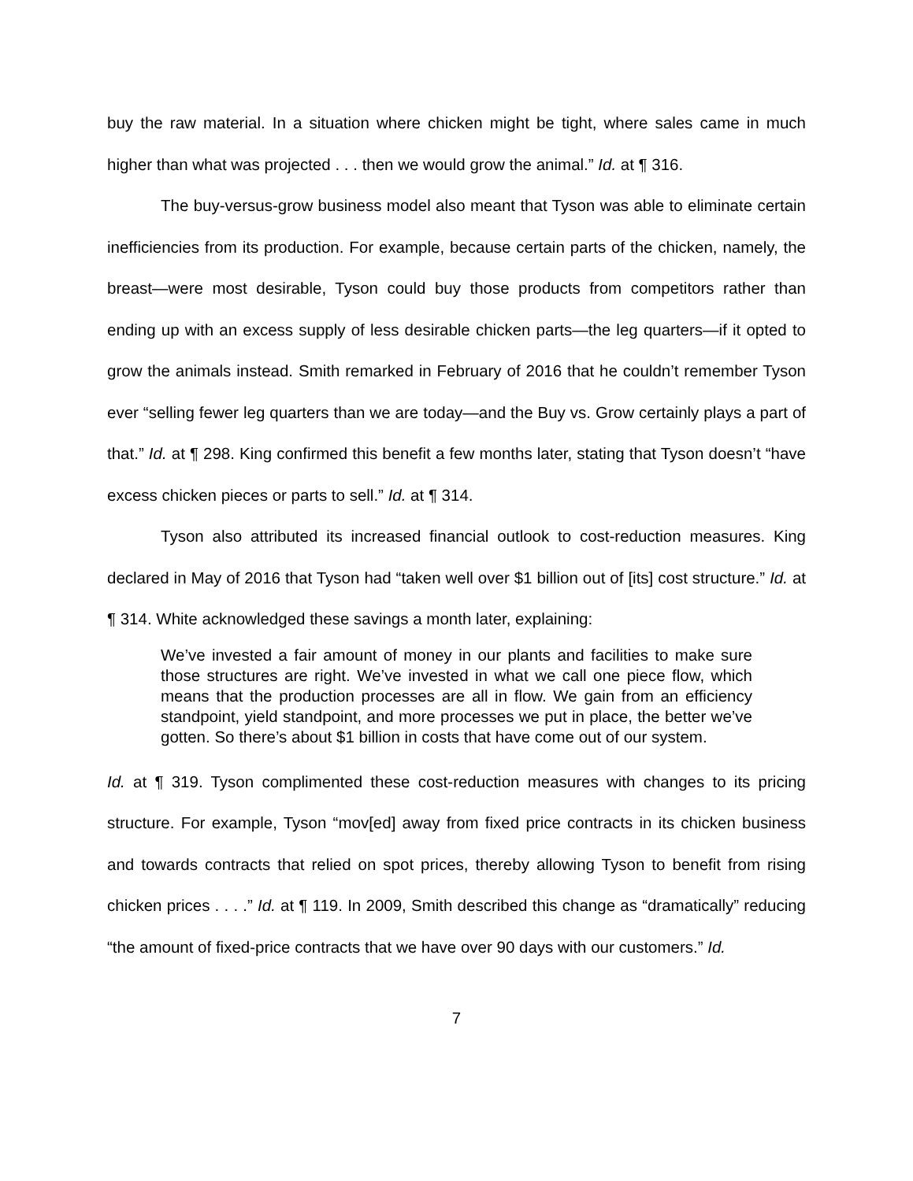buy the raw material. In a situation where chicken might be tight, where sales came in much higher than what was projected . . . then we would grow the animal.” Id. at ¶ 316.
The buy-versus-grow business model also meant that Tyson was able to eliminate certain inefficiencies from its production. For example, because certain parts of the chicken, namely, the breast—were most desirable, Tyson could buy those products from competitors rather than ending up with an excess supply of less desirable chicken parts—the leg quarters—if it opted to grow the animals instead. Smith remarked in February of 2016 that he couldn’t remember Tyson ever “selling fewer leg quarters than we are today—and the Buy vs. Grow certainly plays a part of that.” Id. at ¶ 298. King confirmed this benefit a few months later, stating that Tyson doesn’t “have excess chicken pieces or parts to sell.” Id. at ¶ 314.
Tyson also attributed its increased financial outlook to cost-reduction measures. King declared in May of 2016 that Tyson had “taken well over $1 billion out of [its] cost structure.” Id. at ¶ 314. White acknowledged these savings a month later, explaining:
We’ve invested a fair amount of money in our plants and facilities to make sure those structures are right. We’ve invested in what we call one piece flow, which means that the production processes are all in flow. We gain from an efficiency standpoint, yield standpoint, and more processes we put in place, the better we’ve gotten. So there’s about $1 billion in costs that have come out of our system.
Id. at ¶ 319. Tyson complimented these cost-reduction measures with changes to its pricing structure. For example, Tyson “mov[ed] away from fixed price contracts in its chicken business and towards contracts that relied on spot prices, thereby allowing Tyson to benefit from rising chicken prices . . . .” Id. at ¶ 119. In 2009, Smith described this change as “dramatically” reducing “the amount of fixed-price contracts that we have over 90 days with our customers.” Id.
7